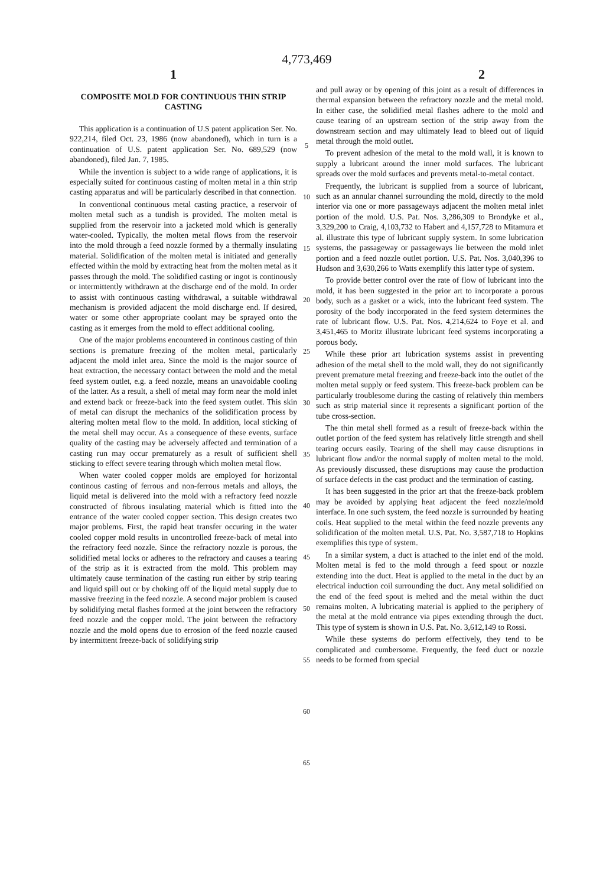4,773,469
1 2
COMPOSITE MOLD FOR CONTINUOUS THIN STRIP CASTING
This application is a continuation of U.S patent application Ser. No. 922,214, filed Oct. 23, 1986 (now abandoned), which in turn is a continuation of U.S. patent application Ser. No. 689,529 (now abandoned), filed Jan. 7, 1985.
While the invention is subject to a wide range of applications, it is especially suited for continuous casting of molten metal in a thin strip casting apparatus and will be particularly described in that connection.
In conventional continuous metal casting practice, a reservoir of molten metal such as a tundish is provided. The molten metal is supplied from the reservoir into a jacketed mold which is generally water-cooled. Typically, the molten metal flows from the reservoir into the mold through a feed nozzle formed by a thermally insulating material. Solidification of the molten metal is initiated and generally effected within the mold by extracting heat from the molten metal as it passes through the mold. The solidified casting or ingot is continously or intermittently withdrawn at the discharge end of the mold. In order to assist with continuous casting withdrawal, a suitable withdrawal mechanism is provided adjacent the mold discharge end. If desired, water or some other appropriate coolant may be sprayed onto the casting as it emerges from the mold to effect additional cooling.
One of the major problems encountered in continous casting of thin sections is premature freezing of the molten metal, particularly adjacent the mold inlet area. Since the mold is the major source of heat extraction, the necessary contact between the mold and the metal feed system outlet, e.g. a feed nozzle, means an unavoidable cooling of the latter. As a result, a shell of metal may form near the mold inlet and extend back or freeze-back into the feed system outlet. This skin of metal can disrupt the mechanics of the solidification process by altering molten metal flow to the mold. In addition, local sticking of the metal shell may occur. As a consequence of these events, surface quality of the casting may be adversely affected and termination of a casting run may occur prematurely as a result of sufficient shell sticking to effect severe tearing through which molten metal flow.
When water cooled copper molds are employed for horizontal continous casting of ferrous and non-ferrous metals and alloys, the liquid metal is delivered into the mold with a refractory feed nozzle constructed of fibrous insulating material which is fitted into the entrance of the water cooled copper section. This design creates two major problems. First, the rapid heat transfer occuring in the water cooled copper mold results in uncontrolled freeze-back of metal into the refractory feed nozzle. Since the refractory nozzle is porous, the solidified metal locks or adheres to the refractory and causes a tearing of the strip as it is extracted from the mold. This problem may ultimately cause termination of the casting run either by strip tearing and liquid spill out or by choking off of the liquid metal supply due to massive freezing in the feed nozzle. A second major problem is caused by solidifying metal flashes formed at the joint between the refractory feed nozzle and the copper mold. The joint between the refractory nozzle and the mold opens due to errosion of the feed nozzle caused by intermittent freeze-back of solidifying strip
5
10
15
20
25
30
35
40
45
50
55
60
65
and pull away or by opening of this joint as a result of differences in thermal expansion between the refractory nozzle and the metal mold. In either case, the solidified metal flashes adhere to the mold and cause tearing of an upstream section of the strip away from the downstream section and may ultimately lead to bleed out of liquid metal through the mold outlet.
To prevent adhesion of the metal to the mold wall, it is known to supply a lubricant around the inner mold surfaces. The lubricant spreads over the mold surfaces and prevents metal-to-metal contact.
Frequently, the lubricant is supplied from a source of lubricant, such as an annular channel surrounding the mold, directly to the mold interior via one or more passageways adjacent the molten metal inlet portion of the mold. U.S. Pat. Nos. 3,286,309 to Brondyke et al., 3,329,200 to Craig, 4,103,732 to Habert and 4,157,728 to Mitamura et al. illustrate this type of lubricant supply system. In some lubrication systems, the passageway or passageways lie between the mold inlet portion and a feed nozzle outlet portion. U.S. Pat. Nos. 3,040,396 to Hudson and 3,630,266 to Watts exemplify this latter type of system.
To provide better control over the rate of flow of lubricant into the mold, it has been suggested in the prior art to incorporate a porous body, such as a gasket or a wick, into the lubricant feed system. The porosity of the body incorporated in the feed system determines the rate of lubricant flow. U.S. Pat. Nos. 4,214,624 to Foye et al. and 3,451,465 to Moritz illustrate lubricant feed systems incorporating a porous body.
While these prior art lubrication systems assist in preventing adhesion of the metal shell to the mold wall, they do not significantly prevent premature metal freezing and freeze-back into the outlet of the molten metal supply or feed system. This freeze-back problem can be particularly troublesome during the casting of relatively thin members such as strip material since it represents a significant portion of the tube cross-section.
The thin metal shell formed as a result of freeze-back within the outlet portion of the feed system has relatively little strength and shell tearing occurs easily. Tearing of the shell may cause disruptions in lubricant flow and/or the normal supply of molten metal to the mold. As previously discussed, these disruptions may cause the production of surface defects in the cast product and the termination of casting.
It has been suggested in the prior art that the freeze-back problem may be avoided by applying heat adjacent the feed nozzle/mold interface. In one such system, the feed nozzle is surrounded by heating coils. Heat supplied to the metal within the feed nozzle prevents any solidification of the molten metal. U.S. Pat. No. 3,587,718 to Hopkins exemplifies this type of system.
In a similar system, a duct is attached to the inlet end of the mold. Molten metal is fed to the mold through a feed spout or nozzle extending into the duct. Heat is applied to the metal in the duct by an electrical induction coil surrounding the duct. Any metal solidified on the end of the feed spout is melted and the metal within the duct remains molten. A lubricating material is applied to the periphery of the metal at the mold entrance via pipes extending through the duct. This type of system is shown in U.S. Pat. No. 3,612,149 to Rossi.
While these systems do perform effectively, they tend to be complicated and cumbersome. Frequently, the feed duct or nozzle needs to be formed from special